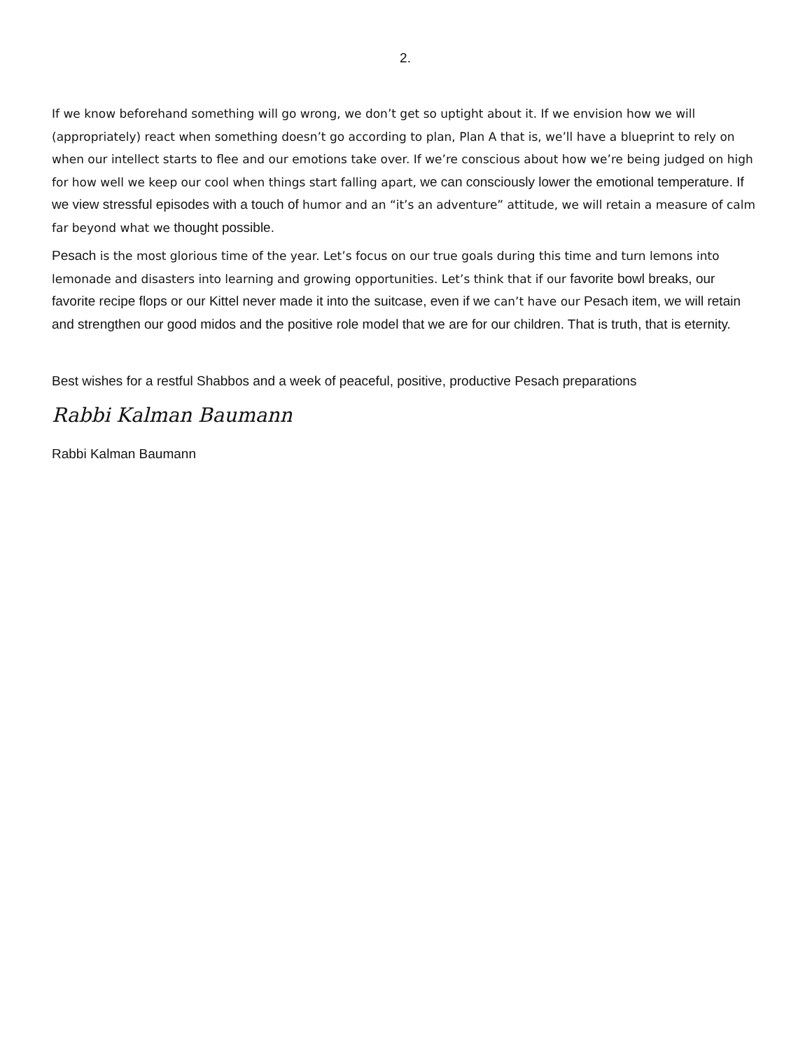2.
If we know beforehand something will go wrong, we don’t get so uptight about it. If we envision how we will (appropriately) react when something doesn’t go according to plan, Plan A that is, we’ll have a blueprint to rely on when our intellect starts to flee and our emotions take over. If we’re conscious about how we’re being judged on high for how well we keep our cool when things start falling apart, we can consciously lower the emotional temperature. If we view stressful episodes with a touch of humor and an “it’s an adventure” attitude, we will retain a measure of calm far beyond what we thought possible.
Pesach is the most glorious time of the year. Let’s focus on our true goals during this time and turn lemons into lemonade and disasters into learning and growing opportunities. Let’s think that if our favorite bowl breaks, our favorite recipe flops or our Kittel never made it into the suitcase, even if we can’t have our Pesach item, we will retain and strengthen our good midos and the positive role model that we are for our children. That is truth, that is eternity.
Best wishes for a restful Shabbos and a week of peaceful, positive, productive Pesach preparations
Rabbi Kalman Baumann
Rabbi Kalman Baumann